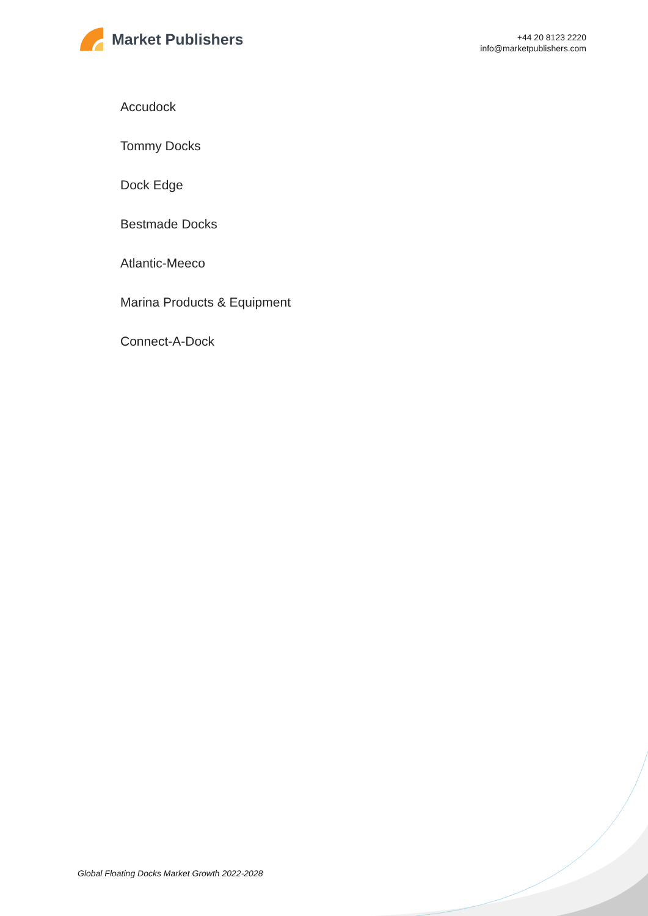Market Publishers
+44 20 8123 2220
info@marketpublishers.com
Accudock
Tommy Docks
Dock Edge
Bestmade Docks
Atlantic-Meeco
Marina Products & Equipment
Connect-A-Dock
Global Floating Docks Market Growth 2022-2028